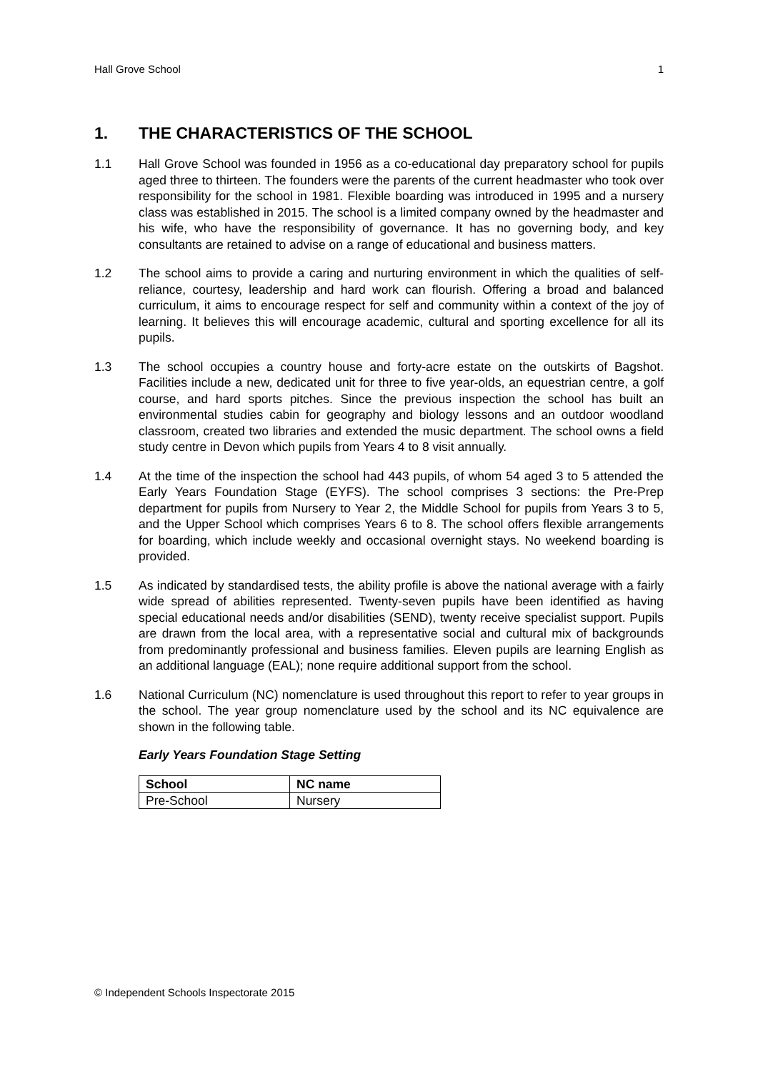Hall Grove School 1
1. THE CHARACTERISTICS OF THE SCHOOL
1.1 Hall Grove School was founded in 1956 as a co-educational day preparatory school for pupils aged three to thirteen. The founders were the parents of the current headmaster who took over responsibility for the school in 1981. Flexible boarding was introduced in 1995 and a nursery class was established in 2015. The school is a limited company owned by the headmaster and his wife, who have the responsibility of governance. It has no governing body, and key consultants are retained to advise on a range of educational and business matters.
1.2 The school aims to provide a caring and nurturing environment in which the qualities of self-reliance, courtesy, leadership and hard work can flourish. Offering a broad and balanced curriculum, it aims to encourage respect for self and community within a context of the joy of learning. It believes this will encourage academic, cultural and sporting excellence for all its pupils.
1.3 The school occupies a country house and forty-acre estate on the outskirts of Bagshot. Facilities include a new, dedicated unit for three to five year-olds, an equestrian centre, a golf course, and hard sports pitches. Since the previous inspection the school has built an environmental studies cabin for geography and biology lessons and an outdoor woodland classroom, created two libraries and extended the music department. The school owns a field study centre in Devon which pupils from Years 4 to 8 visit annually.
1.4 At the time of the inspection the school had 443 pupils, of whom 54 aged 3 to 5 attended the Early Years Foundation Stage (EYFS). The school comprises 3 sections: the Pre-Prep department for pupils from Nursery to Year 2, the Middle School for pupils from Years 3 to 5, and the Upper School which comprises Years 6 to 8. The school offers flexible arrangements for boarding, which include weekly and occasional overnight stays. No weekend boarding is provided.
1.5 As indicated by standardised tests, the ability profile is above the national average with a fairly wide spread of abilities represented. Twenty-seven pupils have been identified as having special educational needs and/or disabilities (SEND), twenty receive specialist support. Pupils are drawn from the local area, with a representative social and cultural mix of backgrounds from predominantly professional and business families. Eleven pupils are learning English as an additional language (EAL); none require additional support from the school.
1.6 National Curriculum (NC) nomenclature is used throughout this report to refer to year groups in the school. The year group nomenclature used by the school and its NC equivalence are shown in the following table.
Early Years Foundation Stage Setting
| School | NC name |
| --- | --- |
| Pre-School | Nursery |
© Independent Schools Inspectorate 2015